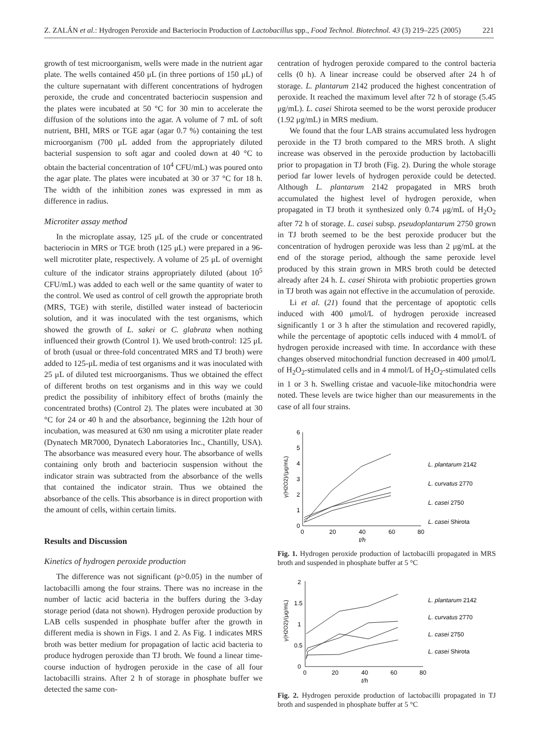Z. ZALÁN et al.: Hydrogen Peroxide and Bacteriocin Production of Lactobacillus spp., Food Technol. Biotechnol. 43 (3) 219–225 (2005) 221
growth of test microorganism, wells were made in the nutrient agar plate. The wells contained 450 μL (in three portions of 150 μL) of the culture supernatant with different concentrations of hydrogen peroxide, the crude and concentrated bacteriocin suspension and the plates were incubated at 50 °C for 30 min to accelerate the diffusion of the solutions into the agar. A volume of 7 mL of soft nutrient, BHI, MRS or TGE agar (agar 0.7 %) containing the test microorganism (700 μL added from the appropriately diluted bacterial suspension to soft agar and cooled down at 40 °C to obtain the bacterial concentration of 10<sup>4</sup> CFU/mL) was poured onto the agar plate. The plates were incubated at 30 or 37 °C for 18 h. The width of the inhibition zones was expressed in mm as difference in radius.
Microtiter assay method
In the microplate assay, 125 μL of the crude or concentrated bacteriocin in MRS or TGE broth (125 μL) were prepared in a 96-well microtiter plate, respectively. A volume of 25 μL of overnight culture of the indicator strains appropriately diluted (about 10<sup>5</sup> CFU/mL) was added to each well or the same quantity of water to the control. We used as control of cell growth the appropriate broth (MRS, TGE) with sterile, distilled water instead of bacteriocin solution, and it was inoculated with the test organisms, which showed the growth of L. sakei or C. glabrata when nothing influenced their growth (Control 1). We used broth-control: 125 μL of broth (usual or three-fold concentrated MRS and TJ broth) were added to 125-μL media of test organisms and it was inoculated with 25 μL of diluted test microorganisms. Thus we obtained the effect of different broths on test organisms and in this way we could predict the possibility of inhibitory effect of broths (mainly the concentrated broths) (Control 2). The plates were incubated at 30 °C for 24 or 40 h and the absorbance, beginning the 12th hour of incubation, was measured at 630 nm using a microtiter plate reader (Dynatech MR7000, Dynatech Laboratories Inc., Chantilly, USA). The absorbance was measured every hour. The absorbance of wells containing only broth and bacteriocin suspension without the indicator strain was subtracted from the absorbance of the wells that contained the indicator strain. Thus we obtained the absorbance of the cells. This absorbance is in direct proportion with the amount of cells, within certain limits.
Results and Discussion
Kinetics of hydrogen peroxide production
The difference was not significant (p>0.05) in the number of lactobacilli among the four strains. There was no increase in the number of lactic acid bacteria in the buffers during the 3-day storage period (data not shown). Hydrogen peroxide production by LAB cells suspended in phosphate buffer after the growth in different media is shown in Figs. 1 and 2. As Fig. 1 indicates MRS broth was better medium for propagation of lactic acid bacteria to produce hydrogen peroxide than TJ broth. We found a linear time-course induction of hydrogen peroxide in the case of all four lactobacilli strains. After 2 h of storage in phosphate buffer we detected the same con-
centration of hydrogen peroxide compared to the control bacteria cells (0 h). A linear increase could be observed after 24 h of storage. L. plantarum 2142 produced the highest concentration of peroxide. It reached the maximum level after 72 h of storage (5.45 μg/mL). L. casei Shirota seemed to be the worst peroxide producer (1.92 μg/mL) in MRS medium.
We found that the four LAB strains accumulated less hydrogen peroxide in the TJ broth compared to the MRS broth. A slight increase was observed in the peroxide production by lactobacilli prior to propagation in TJ broth (Fig. 2). During the whole storage period far lower levels of hydrogen peroxide could be detected. Although L. plantarum 2142 propagated in MRS broth accumulated the highest level of hydrogen peroxide, when propagated in TJ broth it synthesized only 0.74 μg/mL of H<sub>2</sub>O<sub>2</sub> after 72 h of storage. L. casei subsp. pseudoplantarum 2750 grown in TJ broth seemed to be the best peroxide producer but the concentration of hydrogen peroxide was less than 2 μg/mL at the end of the storage period, although the same peroxide level produced by this strain grown in MRS broth could be detected already after 24 h. L. casei Shirota with probiotic properties grown in TJ broth was again not effective in the accumulation of peroxide.
Li et al. (21) found that the percentage of apoptotic cells induced with 400 μmol/L of hydrogen peroxide increased significantly 1 or 3 h after the stimulation and recovered rapidly, while the percentage of apoptotic cells induced with 4 mmol/L of hydrogen peroxide increased with time. In accordance with these changes observed mitochondrial function decreased in 400 μmol/L of H<sub>2</sub>O<sub>2</sub>-stimulated cells and in 4 mmol/L of H<sub>2</sub>O<sub>2</sub>-stimulated cells in 1 or 3 h. Swelling cristae and vacuole-like mitochondria were noted. These levels are twice higher than our measurements in the case of all four strains.
0
1
2
3
4
5
6
0
20
40
60
80
t/h
L. plantarum 2142
L. curvatus 2770
L. casei 2750
L. casei Shirota
γ(H2O2)/(μg/mL)
Fig. 1. Hydrogen peroxide production of lactobacilli propagated in MRS broth and suspended in phosphate buffer at 5 °C
0
0.5
1
1.5
2
0
20
40
60
80
t/h
L. plantarum 2142
L. curvatus 2770
L. casei 2750
L. casei Shirota
γ(H2O2)/(μg/mL)
Fig. 2. Hydrogen peroxide production of lactobacilli propagated in TJ broth and suspended in phosphate buffer at 5 °C